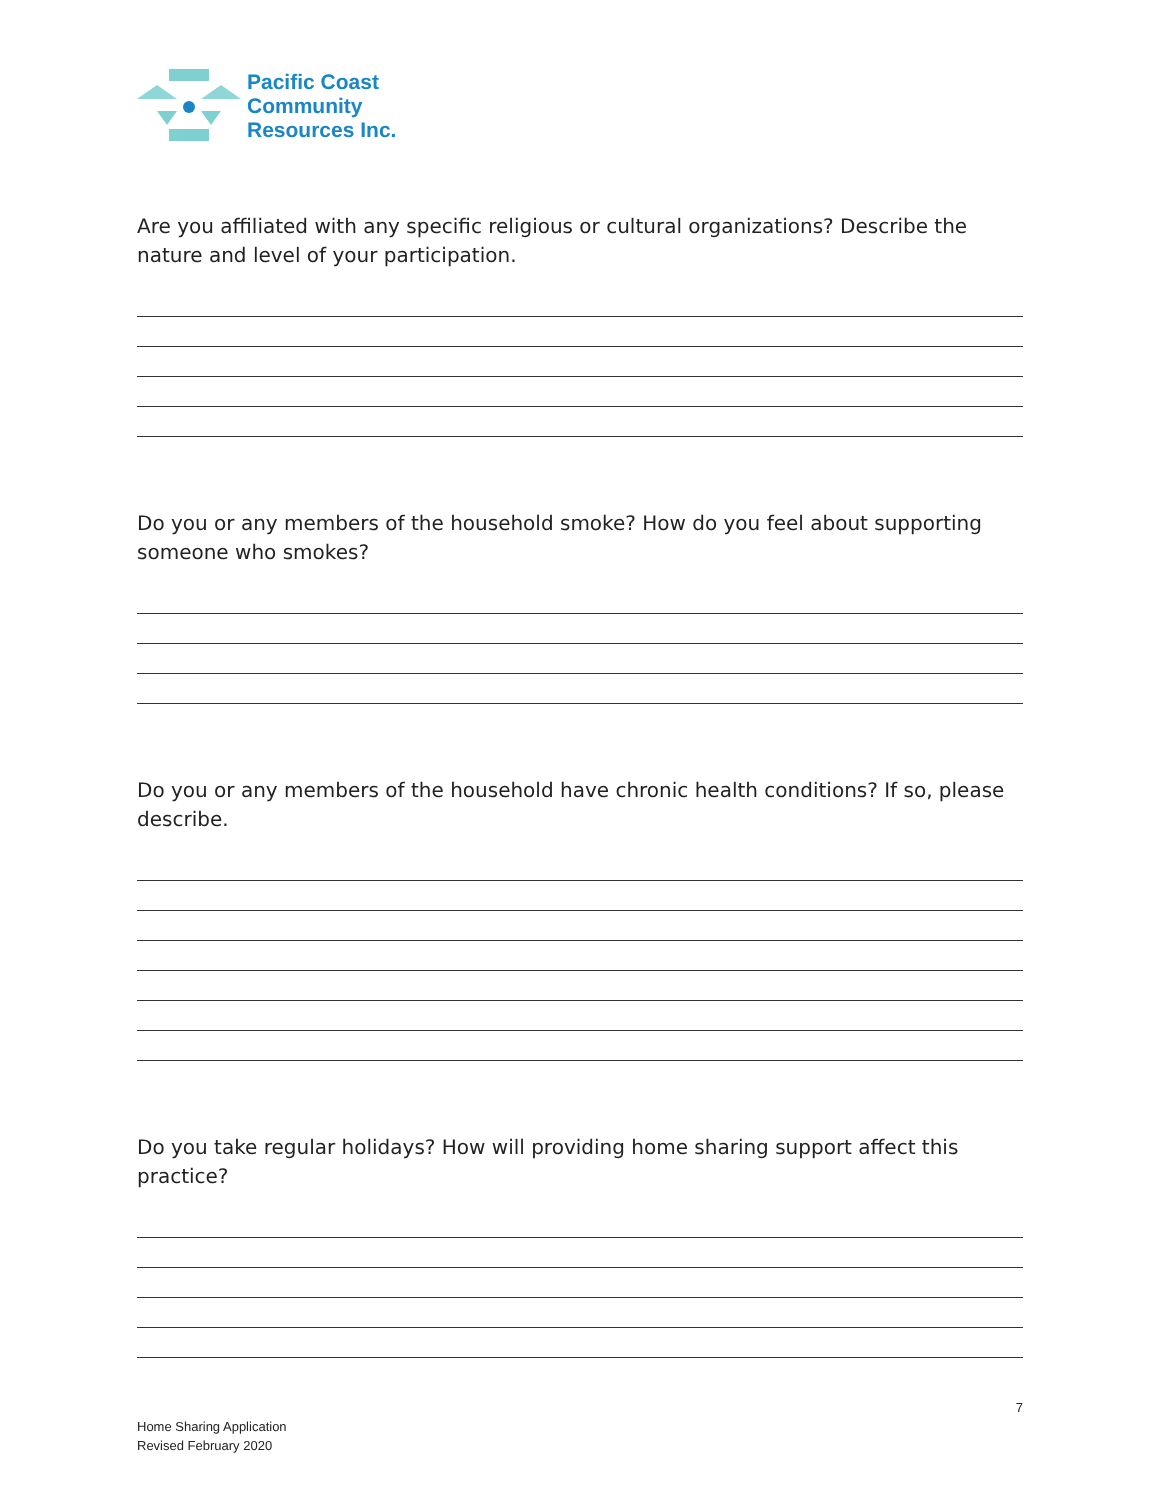Pacific Coast
Community
Resources Inc.
Are you affiliated with any specific religious or cultural organizations? Describe the nature and level of your participation.
Do you or any members of the household smoke? How do you feel about supporting someone who smokes?
Do you or any members of the household have chronic health conditions? If so, please describe.
Do you take regular holidays? How will providing home sharing support affect this practice?
7
Home Sharing Application
Revised February 2020